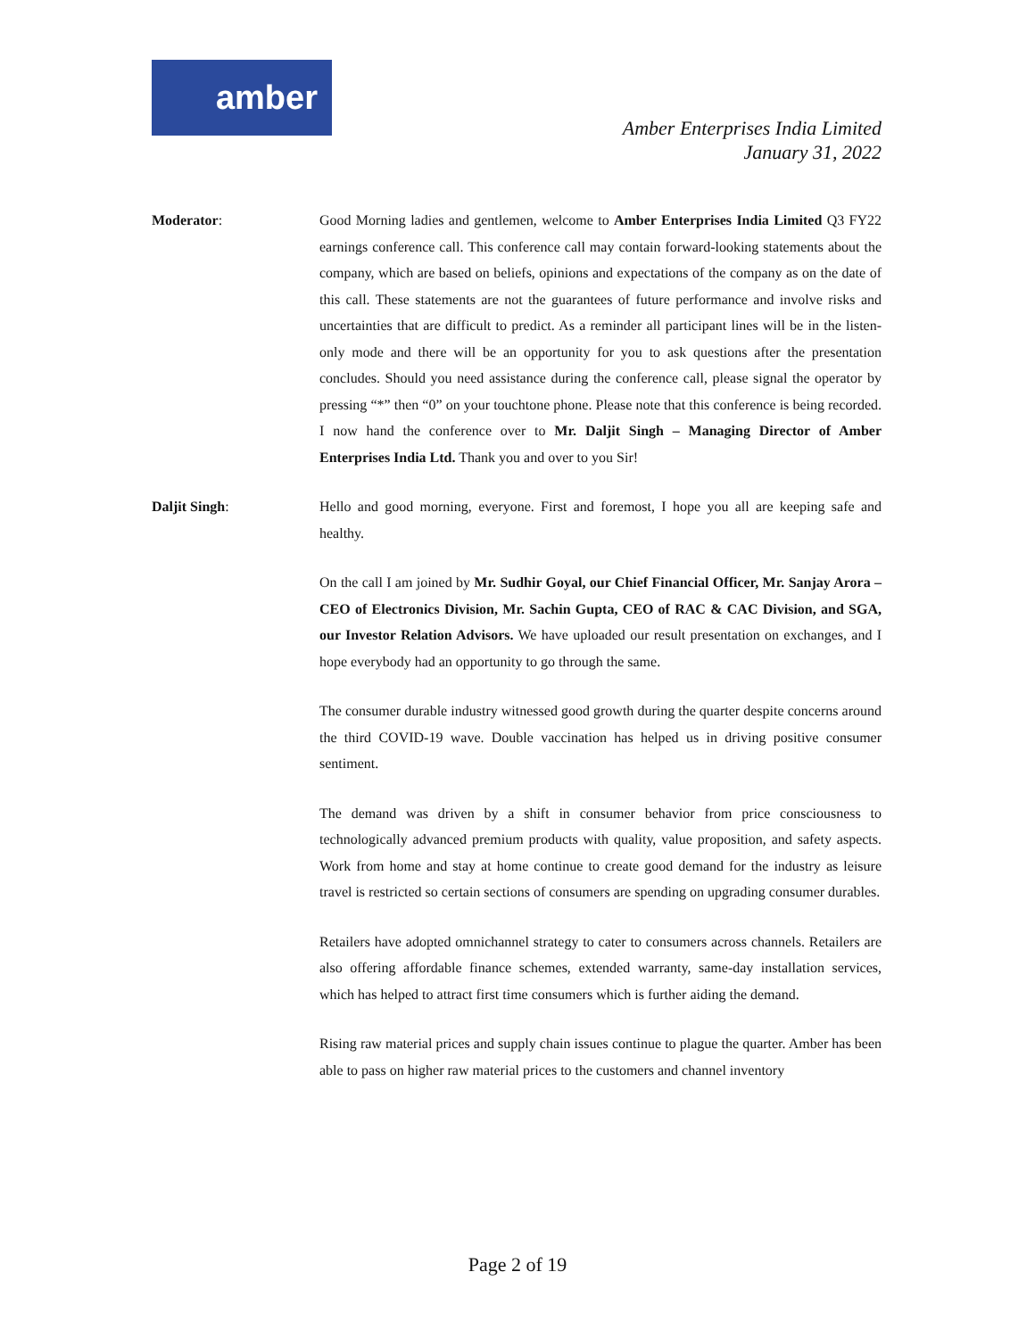amber
Amber Enterprises India Limited
January 31, 2022
Moderator: Good Morning ladies and gentlemen, welcome to Amber Enterprises India Limited Q3 FY22 earnings conference call. This conference call may contain forward-looking statements about the company, which are based on beliefs, opinions and expectations of the company as on the date of this call. These statements are not the guarantees of future performance and involve risks and uncertainties that are difficult to predict. As a reminder all participant lines will be in the listen-only mode and there will be an opportunity for you to ask questions after the presentation concludes. Should you need assistance during the conference call, please signal the operator by pressing “*” then “0” on your touchtone phone. Please note that this conference is being recorded. I now hand the conference over to Mr. Daljit Singh – Managing Director of Amber Enterprises India Ltd. Thank you and over to you Sir!
Daljit Singh: Hello and good morning, everyone. First and foremost, I hope you all are keeping safe and healthy.
On the call I am joined by Mr. Sudhir Goyal, our Chief Financial Officer, Mr. Sanjay Arora – CEO of Electronics Division, Mr. Sachin Gupta, CEO of RAC & CAC Division, and SGA, our Investor Relation Advisors. We have uploaded our result presentation on exchanges, and I hope everybody had an opportunity to go through the same.
The consumer durable industry witnessed good growth during the quarter despite concerns around the third COVID-19 wave. Double vaccination has helped us in driving positive consumer sentiment.
The demand was driven by a shift in consumer behavior from price consciousness to technologically advanced premium products with quality, value proposition, and safety aspects. Work from home and stay at home continue to create good demand for the industry as leisure travel is restricted so certain sections of consumers are spending on upgrading consumer durables.
Retailers have adopted omnichannel strategy to cater to consumers across channels. Retailers are also offering affordable finance schemes, extended warranty, same-day installation services, which has helped to attract first time consumers which is further aiding the demand.
Rising raw material prices and supply chain issues continue to plague the quarter. Amber has been able to pass on higher raw material prices to the customers and channel inventory
Page 2 of 19